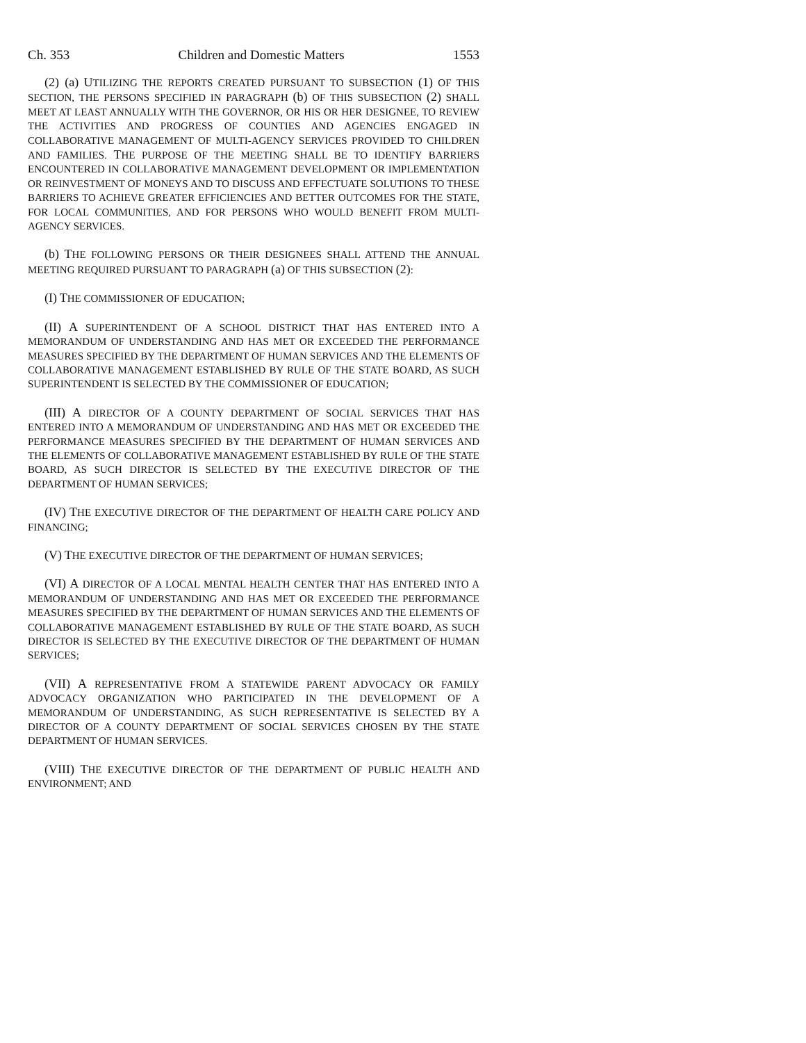Ch. 353 Children and Domestic Matters 1553
(2) (a) UTILIZING THE REPORTS CREATED PURSUANT TO SUBSECTION (1) OF THIS SECTION, THE PERSONS SPECIFIED IN PARAGRAPH (b) OF THIS SUBSECTION (2) SHALL MEET AT LEAST ANNUALLY WITH THE GOVERNOR, OR HIS OR HER DESIGNEE, TO REVIEW THE ACTIVITIES AND PROGRESS OF COUNTIES AND AGENCIES ENGAGED IN COLLABORATIVE MANAGEMENT OF MULTI-AGENCY SERVICES PROVIDED TO CHILDREN AND FAMILIES. THE PURPOSE OF THE MEETING SHALL BE TO IDENTIFY BARRIERS ENCOUNTERED IN COLLABORATIVE MANAGEMENT DEVELOPMENT OR IMPLEMENTATION OR REINVESTMENT OF MONEYS AND TO DISCUSS AND EFFECTUATE SOLUTIONS TO THESE BARRIERS TO ACHIEVE GREATER EFFICIENCIES AND BETTER OUTCOMES FOR THE STATE, FOR LOCAL COMMUNITIES, AND FOR PERSONS WHO WOULD BENEFIT FROM MULTI-AGENCY SERVICES.
(b) THE FOLLOWING PERSONS OR THEIR DESIGNEES SHALL ATTEND THE ANNUAL MEETING REQUIRED PURSUANT TO PARAGRAPH (a) OF THIS SUBSECTION (2):
(I) THE COMMISSIONER OF EDUCATION;
(II) A SUPERINTENDENT OF A SCHOOL DISTRICT THAT HAS ENTERED INTO A MEMORANDUM OF UNDERSTANDING AND HAS MET OR EXCEEDED THE PERFORMANCE MEASURES SPECIFIED BY THE DEPARTMENT OF HUMAN SERVICES AND THE ELEMENTS OF COLLABORATIVE MANAGEMENT ESTABLISHED BY RULE OF THE STATE BOARD, AS SUCH SUPERINTENDENT IS SELECTED BY THE COMMISSIONER OF EDUCATION;
(III) A DIRECTOR OF A COUNTY DEPARTMENT OF SOCIAL SERVICES THAT HAS ENTERED INTO A MEMORANDUM OF UNDERSTANDING AND HAS MET OR EXCEEDED THE PERFORMANCE MEASURES SPECIFIED BY THE DEPARTMENT OF HUMAN SERVICES AND THE ELEMENTS OF COLLABORATIVE MANAGEMENT ESTABLISHED BY RULE OF THE STATE BOARD, AS SUCH DIRECTOR IS SELECTED BY THE EXECUTIVE DIRECTOR OF THE DEPARTMENT OF HUMAN SERVICES;
(IV) THE EXECUTIVE DIRECTOR OF THE DEPARTMENT OF HEALTH CARE POLICY AND FINANCING;
(V) THE EXECUTIVE DIRECTOR OF THE DEPARTMENT OF HUMAN SERVICES;
(VI) A DIRECTOR OF A LOCAL MENTAL HEALTH CENTER THAT HAS ENTERED INTO A MEMORANDUM OF UNDERSTANDING AND HAS MET OR EXCEEDED THE PERFORMANCE MEASURES SPECIFIED BY THE DEPARTMENT OF HUMAN SERVICES AND THE ELEMENTS OF COLLABORATIVE MANAGEMENT ESTABLISHED BY RULE OF THE STATE BOARD, AS SUCH DIRECTOR IS SELECTED BY THE EXECUTIVE DIRECTOR OF THE DEPARTMENT OF HUMAN SERVICES;
(VII) A REPRESENTATIVE FROM A STATEWIDE PARENT ADVOCACY OR FAMILY ADVOCACY ORGANIZATION WHO PARTICIPATED IN THE DEVELOPMENT OF A MEMORANDUM OF UNDERSTANDING, AS SUCH REPRESENTATIVE IS SELECTED BY A DIRECTOR OF A COUNTY DEPARTMENT OF SOCIAL SERVICES CHOSEN BY THE STATE DEPARTMENT OF HUMAN SERVICES.
(VIII) THE EXECUTIVE DIRECTOR OF THE DEPARTMENT OF PUBLIC HEALTH AND ENVIRONMENT; AND